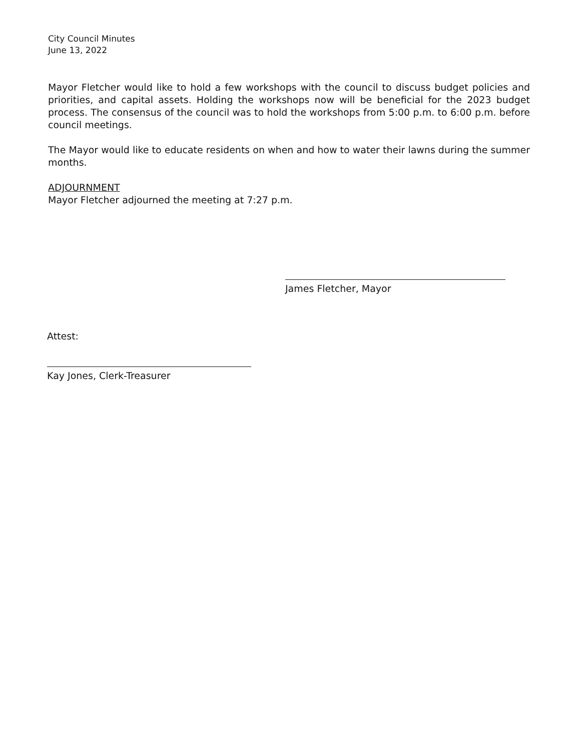City Council Minutes
June 13, 2022
Mayor Fletcher would like to hold a few workshops with the council to discuss budget policies and priorities, and capital assets. Holding the workshops now will be beneficial for the 2023 budget process. The consensus of the council was to hold the workshops from 5:00 p.m. to 6:00 p.m. before council meetings.
The Mayor would like to educate residents on when and how to water their lawns during the summer months.
ADJOURNMENT
Mayor Fletcher adjourned the meeting at 7:27 p.m.
James Fletcher, Mayor
Attest:
Kay Jones, Clerk-Treasurer